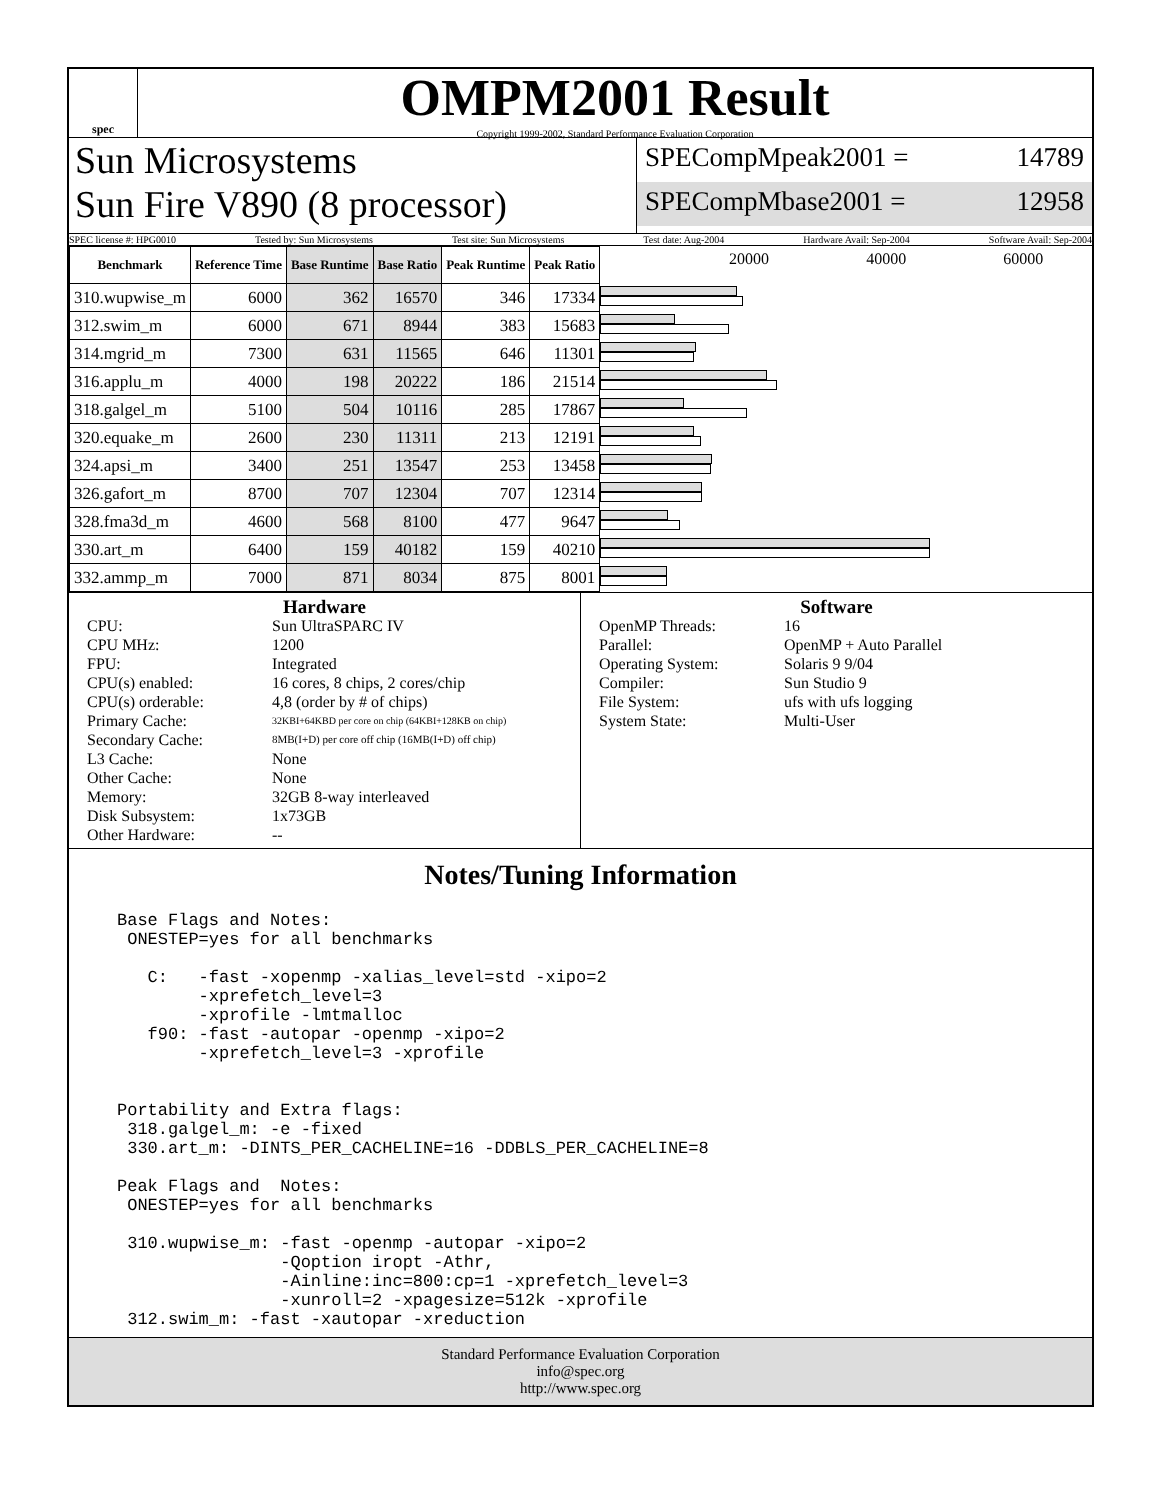spec
OMPM2001 Result
Copyright 1999-2002, Standard Performance Evaluation Corporation
Sun Microsystems
Sun Fire V890 (8 processor)
SPECompMpeak2001 = 14789
SPECompMbase2001 = 12958
SPEC license #: HPG0010 Tested by: Sun Microsystems Test site: Sun Microsystems Test date: Aug-2004 Hardware Avail: Sep-2004 Software Avail: Sep-2004
| Benchmark | Reference Time | Base Runtime | Base Ratio | Peak Runtime | Peak Ratio |
| --- | --- | --- | --- | --- | --- |
| 310.wupwise_m | 6000 | 362 | 16570 | 346 | 17334 |
| 312.swim_m | 6000 | 671 | 8944 | 383 | 15683 |
| 314.mgrid_m | 7300 | 631 | 11565 | 646 | 11301 |
| 316.applu_m | 4000 | 198 | 20222 | 186 | 21514 |
| 318.galgel_m | 5100 | 504 | 10116 | 285 | 17867 |
| 320.equake_m | 2600 | 230 | 11311 | 213 | 12191 |
| 324.apsi_m | 3400 | 251 | 13547 | 253 | 13458 |
| 326.gafort_m | 8700 | 707 | 12304 | 707 | 12314 |
| 328.fma3d_m | 4600 | 568 | 8100 | 477 | 9647 |
| 330.art_m | 6400 | 159 | 40182 | 159 | 40210 |
| 332.ammp_m | 7000 | 871 | 8034 | 875 | 8001 |
20000 40000 60000
Hardware
CPU: Sun UltraSPARC IV CPU MHz: 1200 FPU: Integrated CPU(s) enabled: 16 cores, 8 chips, 2 cores/chip CPU(s) orderable: 4,8 (order by # of chips) Primary Cache: 32KBI+64KBD per core on chip (64KBI+128KB on chip) Secondary Cache: 8MB(I+D) per core off chip (16MB(I+D) off chip) L3 Cache: None Other Cache: None Memory: 32GB 8-way interleaved Disk Subsystem: 1x73GB Other Hardware: --
Software
OpenMP Threads: 16 Parallel: OpenMP + Auto Parallel Operating System: Solaris 9 9/04 Compiler: Sun Studio 9 File System: ufs with ufs logging System State: Multi-User
Notes/Tuning Information
Base Flags and Notes:
 ONESTEP=yes for all benchmarks

   C:   -fast -xopenmp -xalias_level=std -xipo=2
        -xprefetch_level=3
        -xprofile -lmtmalloc
   f90: -fast -autopar -openmp -xipo=2
        -xprefetch_level=3 -xprofile


Portability and Extra flags:
 318.galgel_m: -e -fixed
 330.art_m: -DINTS_PER_CACHELINE=16 -DDBLS_PER_CACHELINE=8

Peak Flags and  Notes:
 ONESTEP=yes for all benchmarks

 310.wupwise_m: -fast -openmp -autopar -xipo=2
                -Qoption iropt -Athr,
                -Ainline:inc=800:cp=1 -xprefetch_level=3
                -xunroll=2 -xpagesize=512k -xprofile
 312.swim_m: -fast -xautopar -xreduction
Standard Performance Evaluation Corporation
info@spec.org
http://www.spec.org